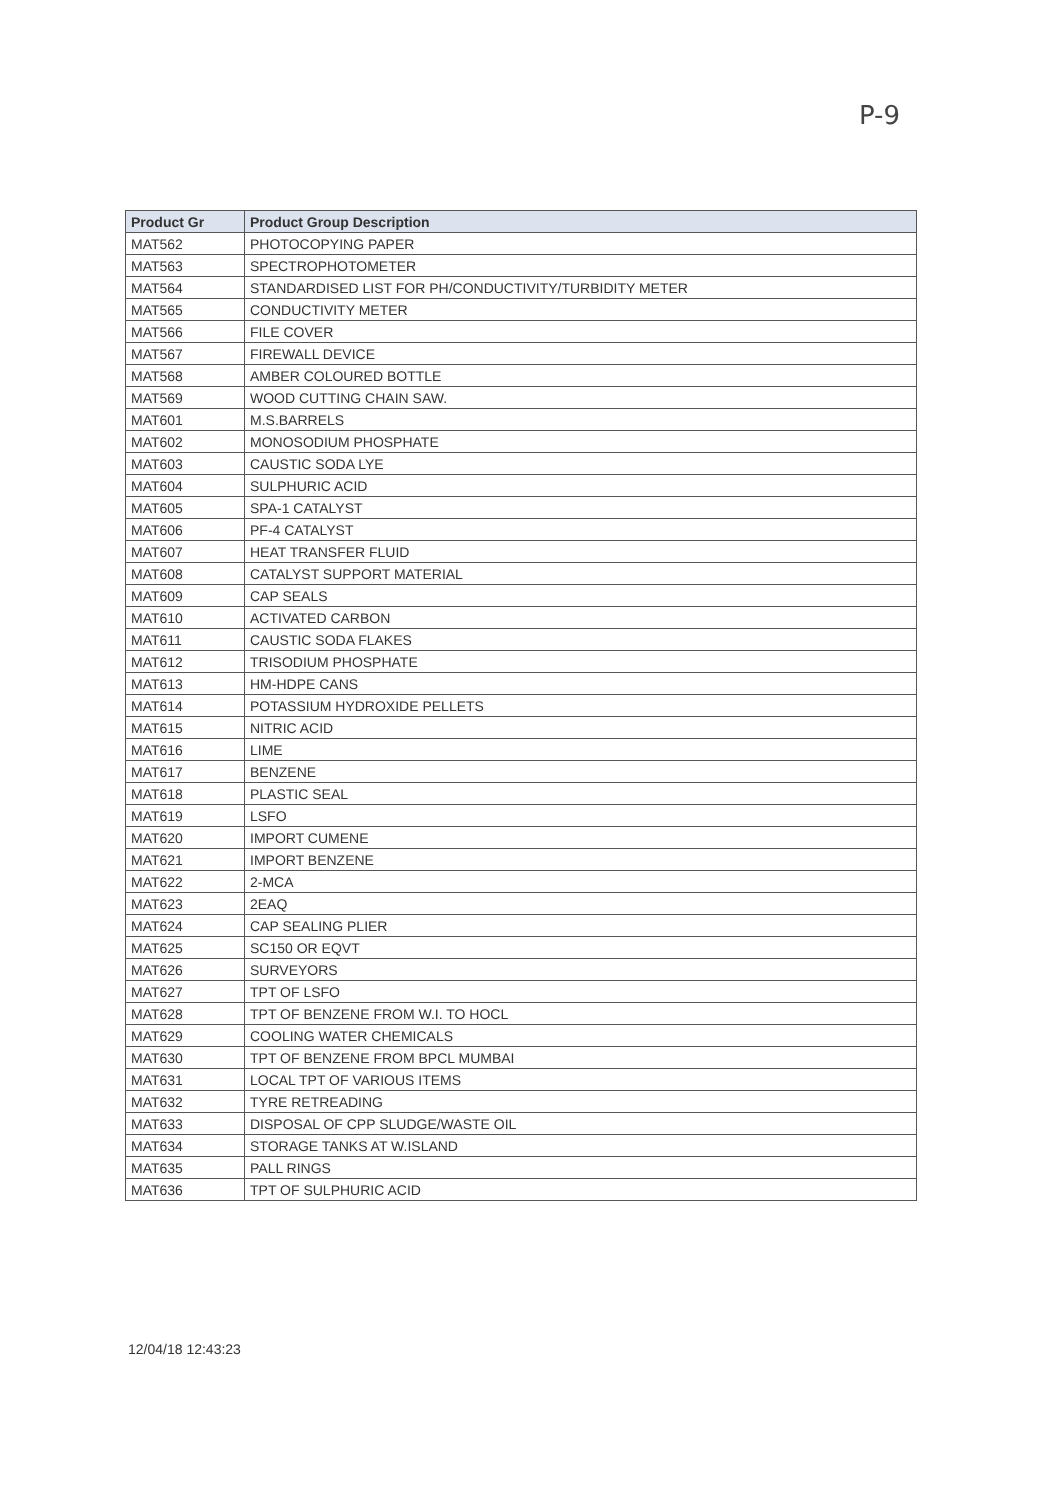P-9
| Product Gr | Product Group Description |
| --- | --- |
| MAT562 | PHOTOCOPYING PAPER |
| MAT563 | SPECTROPHOTOMETER |
| MAT564 | STANDARDISED LIST FOR PH/CONDUCTIVITY/TURBIDITY METER |
| MAT565 | CONDUCTIVITY METER |
| MAT566 | FILE COVER |
| MAT567 | FIREWALL DEVICE |
| MAT568 | AMBER COLOURED BOTTLE |
| MAT569 | WOOD CUTTING CHAIN SAW. |
| MAT601 | M.S.BARRELS |
| MAT602 | MONOSODIUM PHOSPHATE |
| MAT603 | CAUSTIC SODA LYE |
| MAT604 | SULPHURIC ACID |
| MAT605 | SPA-1 CATALYST |
| MAT606 | PF-4 CATALYST |
| MAT607 | HEAT TRANSFER FLUID |
| MAT608 | CATALYST SUPPORT MATERIAL |
| MAT609 | CAP SEALS |
| MAT610 | ACTIVATED CARBON |
| MAT611 | CAUSTIC SODA FLAKES |
| MAT612 | TRISODIUM PHOSPHATE |
| MAT613 | HM-HDPE CANS |
| MAT614 | POTASSIUM HYDROXIDE PELLETS |
| MAT615 | NITRIC ACID |
| MAT616 | LIME |
| MAT617 | BENZENE |
| MAT618 | PLASTIC SEAL |
| MAT619 | LSFO |
| MAT620 | IMPORT CUMENE |
| MAT621 | IMPORT BENZENE |
| MAT622 | 2-MCA |
| MAT623 | 2EAQ |
| MAT624 | CAP SEALING PLIER |
| MAT625 | SC150 OR EQVT |
| MAT626 | SURVEYORS |
| MAT627 | TPT OF LSFO |
| MAT628 | TPT OF BENZENE FROM W.I. TO HOCL |
| MAT629 | COOLING WATER CHEMICALS |
| MAT630 | TPT OF BENZENE FROM BPCL MUMBAI |
| MAT631 | LOCAL TPT OF VARIOUS ITEMS |
| MAT632 | TYRE RETREADING |
| MAT633 | DISPOSAL OF CPP SLUDGE/WASTE OIL |
| MAT634 | STORAGE TANKS AT W.ISLAND |
| MAT635 | PALL RINGS |
| MAT636 | TPT OF SULPHURIC ACID |
12/04/18 12:43:23